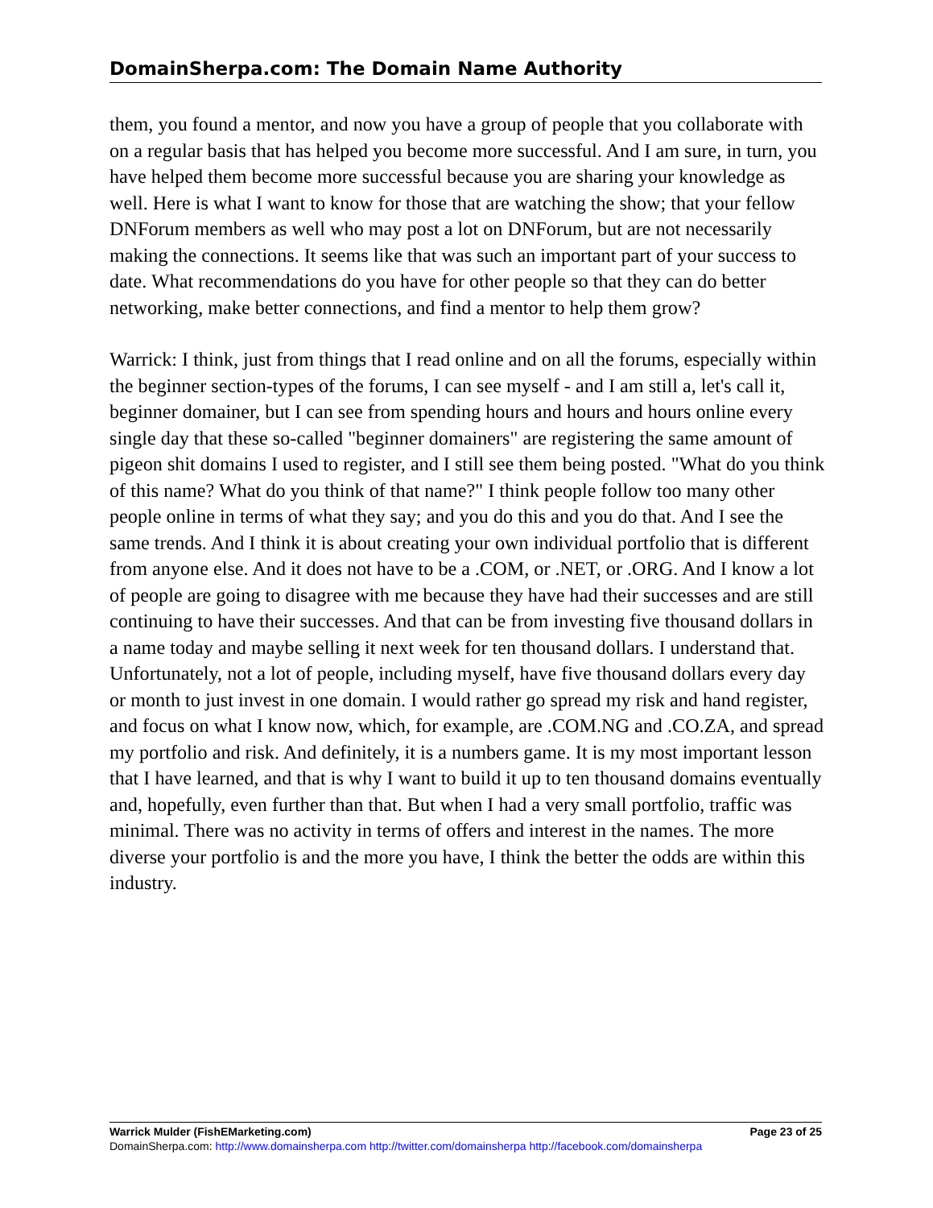DomainSherpa.com: The Domain Name Authority
them, you found a mentor, and now you have a group of people that you collaborate with on a regular basis that has helped you become more successful. And I am sure, in turn, you have helped them become more successful because you are sharing your knowledge as well. Here is what I want to know for those that are watching the show; that your fellow DNForum members as well who may post a lot on DNForum, but are not necessarily making the connections. It seems like that was such an important part of your success to date. What recommendations do you have for other people so that they can do better networking, make better connections, and find a mentor to help them grow?
Warrick: I think, just from things that I read online and on all the forums, especially within the beginner section-types of the forums, I can see myself - and I am still a, let's call it, beginner domainer, but I can see from spending hours and hours and hours online every single day that these so-called "beginner domainers" are registering the same amount of pigeon shit domains I used to register, and I still see them being posted. "What do you think of this name? What do you think of that name?" I think people follow too many other people online in terms of what they say; and you do this and you do that. And I see the same trends. And I think it is about creating your own individual portfolio that is different from anyone else. And it does not have to be a .COM, or .NET, or .ORG. And I know a lot of people are going to disagree with me because they have had their successes and are still continuing to have their successes. And that can be from investing five thousand dollars in a name today and maybe selling it next week for ten thousand dollars. I understand that. Unfortunately, not a lot of people, including myself, have five thousand dollars every day or month to just invest in one domain. I would rather go spread my risk and hand register, and focus on what I know now, which, for example, are .COM.NG and .CO.ZA, and spread my portfolio and risk. And definitely, it is a numbers game. It is my most important lesson that I have learned, and that is why I want to build it up to ten thousand domains eventually and, hopefully, even further than that. But when I had a very small portfolio, traffic was minimal. There was no activity in terms of offers and interest in the names. The more diverse your portfolio is and the more you have, I think the better the odds are within this industry.
Warrick Mulder (FishEMarketing.com) Page 23 of 25
DomainSherpa.com: http://www.domainsherpa.com http://twitter.com/domainsherpa http://facebook.com/domainsherpa